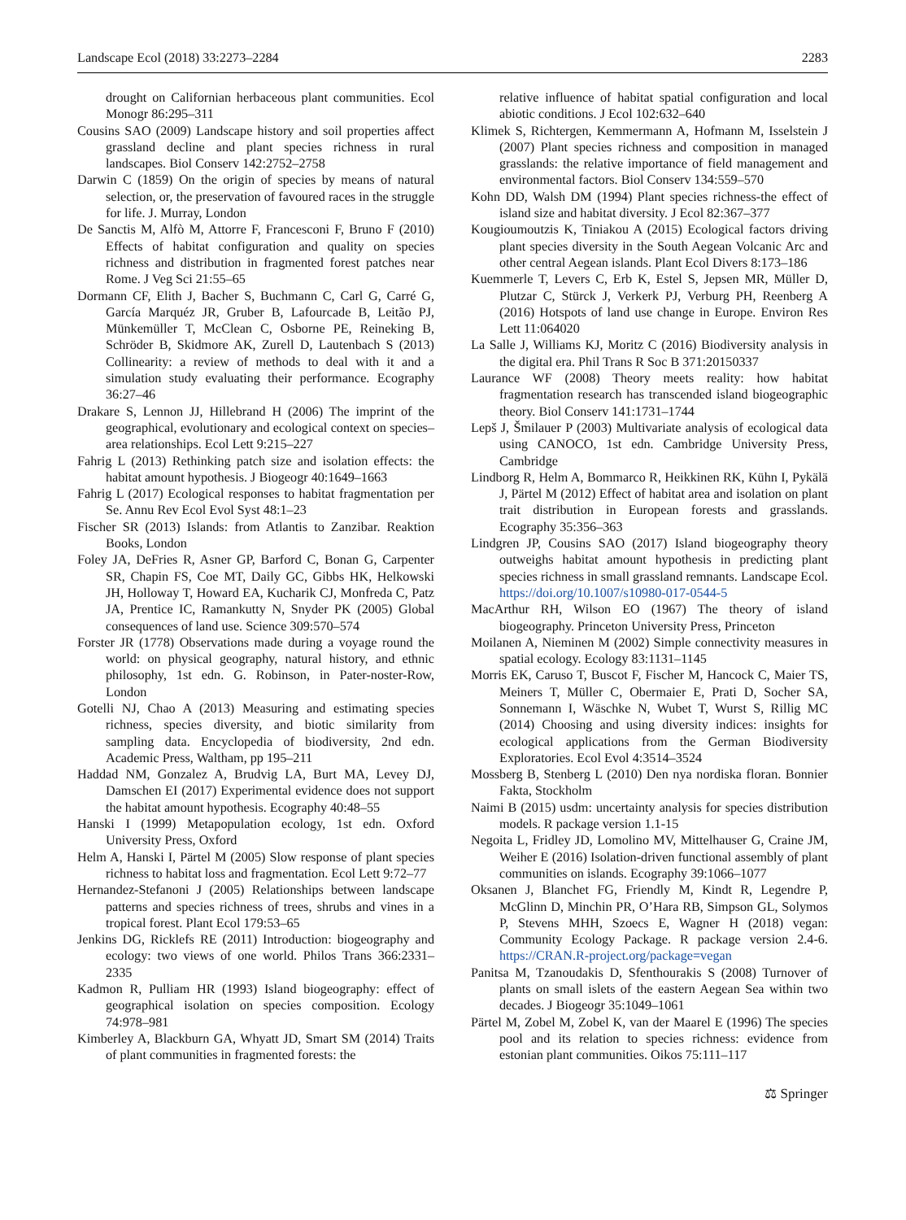Landscape Ecol (2018) 33:2273–2284 2283
drought on Californian herbaceous plant communities. Ecol Monogr 86:295–311
Cousins SAO (2009) Landscape history and soil properties affect grassland decline and plant species richness in rural landscapes. Biol Conserv 142:2752–2758
Darwin C (1859) On the origin of species by means of natural selection, or, the preservation of favoured races in the struggle for life. J. Murray, London
De Sanctis M, Alfò M, Attorre F, Francesconi F, Bruno F (2010) Effects of habitat configuration and quality on species richness and distribution in fragmented forest patches near Rome. J Veg Sci 21:55–65
Dormann CF, Elith J, Bacher S, Buchmann C, Carl G, Carré G, García Marquéz JR, Gruber B, Lafourcade B, Leitão PJ, Münkemüller T, McClean C, Osborne PE, Reineking B, Schröder B, Skidmore AK, Zurell D, Lautenbach S (2013) Collinearity: a review of methods to deal with it and a simulation study evaluating their performance. Ecography 36:27–46
Drakare S, Lennon JJ, Hillebrand H (2006) The imprint of the geographical, evolutionary and ecological context on species–area relationships. Ecol Lett 9:215–227
Fahrig L (2013) Rethinking patch size and isolation effects: the habitat amount hypothesis. J Biogeogr 40:1649–1663
Fahrig L (2017) Ecological responses to habitat fragmentation per Se. Annu Rev Ecol Evol Syst 48:1–23
Fischer SR (2013) Islands: from Atlantis to Zanzibar. Reaktion Books, London
Foley JA, DeFries R, Asner GP, Barford C, Bonan G, Carpenter SR, Chapin FS, Coe MT, Daily GC, Gibbs HK, Helkowski JH, Holloway T, Howard EA, Kucharik CJ, Monfreda C, Patz JA, Prentice IC, Ramankutty N, Snyder PK (2005) Global consequences of land use. Science 309:570–574
Forster JR (1778) Observations made during a voyage round the world: on physical geography, natural history, and ethnic philosophy, 1st edn. G. Robinson, in Pater-noster-Row, London
Gotelli NJ, Chao A (2013) Measuring and estimating species richness, species diversity, and biotic similarity from sampling data. Encyclopedia of biodiversity, 2nd edn. Academic Press, Waltham, pp 195–211
Haddad NM, Gonzalez A, Brudvig LA, Burt MA, Levey DJ, Damschen EI (2017) Experimental evidence does not support the habitat amount hypothesis. Ecography 40:48–55
Hanski I (1999) Metapopulation ecology, 1st edn. Oxford University Press, Oxford
Helm A, Hanski I, Pärtel M (2005) Slow response of plant species richness to habitat loss and fragmentation. Ecol Lett 9:72–77
Hernandez-Stefanoni J (2005) Relationships between landscape patterns and species richness of trees, shrubs and vines in a tropical forest. Plant Ecol 179:53–65
Jenkins DG, Ricklefs RE (2011) Introduction: biogeography and ecology: two views of one world. Philos Trans 366:2331–2335
Kadmon R, Pulliam HR (1993) Island biogeography: effect of geographical isolation on species composition. Ecology 74:978–981
Kimberley A, Blackburn GA, Whyatt JD, Smart SM (2014) Traits of plant communities in fragmented forests: the
relative influence of habitat spatial configuration and local abiotic conditions. J Ecol 102:632–640
Klimek S, Richtergen, Kemmermann A, Hofmann M, Isselstein J (2007) Plant species richness and composition in managed grasslands: the relative importance of field management and environmental factors. Biol Conserv 134:559–570
Kohn DD, Walsh DM (1994) Plant species richness-the effect of island size and habitat diversity. J Ecol 82:367–377
Kougioumoutzis K, Tiniakou A (2015) Ecological factors driving plant species diversity in the South Aegean Volcanic Arc and other central Aegean islands. Plant Ecol Divers 8:173–186
Kuemmerle T, Levers C, Erb K, Estel S, Jepsen MR, Müller D, Plutzar C, Stürck J, Verkerk PJ, Verburg PH, Reenberg A (2016) Hotspots of land use change in Europe. Environ Res Lett 11:064020
La Salle J, Williams KJ, Moritz C (2016) Biodiversity analysis in the digital era. Phil Trans R Soc B 371:20150337
Laurance WF (2008) Theory meets reality: how habitat fragmentation research has transcended island biogeographic theory. Biol Conserv 141:1731–1744
Lepš J, Šmilauer P (2003) Multivariate analysis of ecological data using CANOCO, 1st edn. Cambridge University Press, Cambridge
Lindborg R, Helm A, Bommarco R, Heikkinen RK, Kühn I, Pykälä J, Pärtel M (2012) Effect of habitat area and isolation on plant trait distribution in European forests and grasslands. Ecography 35:356–363
Lindgren JP, Cousins SAO (2017) Island biogeography theory outweighs habitat amount hypothesis in predicting plant species richness in small grassland remnants. Landscape Ecol. https://doi.org/10.1007/s10980-017-0544-5
MacArthur RH, Wilson EO (1967) The theory of island biogeography. Princeton University Press, Princeton
Moilanen A, Nieminen M (2002) Simple connectivity measures in spatial ecology. Ecology 83:1131–1145
Morris EK, Caruso T, Buscot F, Fischer M, Hancock C, Maier TS, Meiners T, Müller C, Obermaier E, Prati D, Socher SA, Sonnemann I, Wäschke N, Wubet T, Wurst S, Rillig MC (2014) Choosing and using diversity indices: insights for ecological applications from the German Biodiversity Exploratories. Ecol Evol 4:3514–3524
Mossberg B, Stenberg L (2010) Den nya nordiska floran. Bonnier Fakta, Stockholm
Naimi B (2015) usdm: uncertainty analysis for species distribution models. R package version 1.1-15
Negoita L, Fridley JD, Lomolino MV, Mittelhauser G, Craine JM, Weiher E (2016) Isolation-driven functional assembly of plant communities on islands. Ecography 39:1066–1077
Oksanen J, Blanchet FG, Friendly M, Kindt R, Legendre P, McGlinn D, Minchin PR, O’Hara RB, Simpson GL, Solymos P, Stevens MHH, Szoecs E, Wagner H (2018) vegan: Community Ecology Package. R package version 2.4-6. https://CRAN.R-project.org/package=vegan
Panitsa M, Tzanoudakis D, Sfenthourakis S (2008) Turnover of plants on small islets of the eastern Aegean Sea within two decades. J Biogeogr 35:1049–1061
Pärtel M, Zobel M, Zobel K, van der Maarel E (1996) The species pool and its relation to species richness: evidence from estonian plant communities. Oikos 75:111–117
⚖ Springer